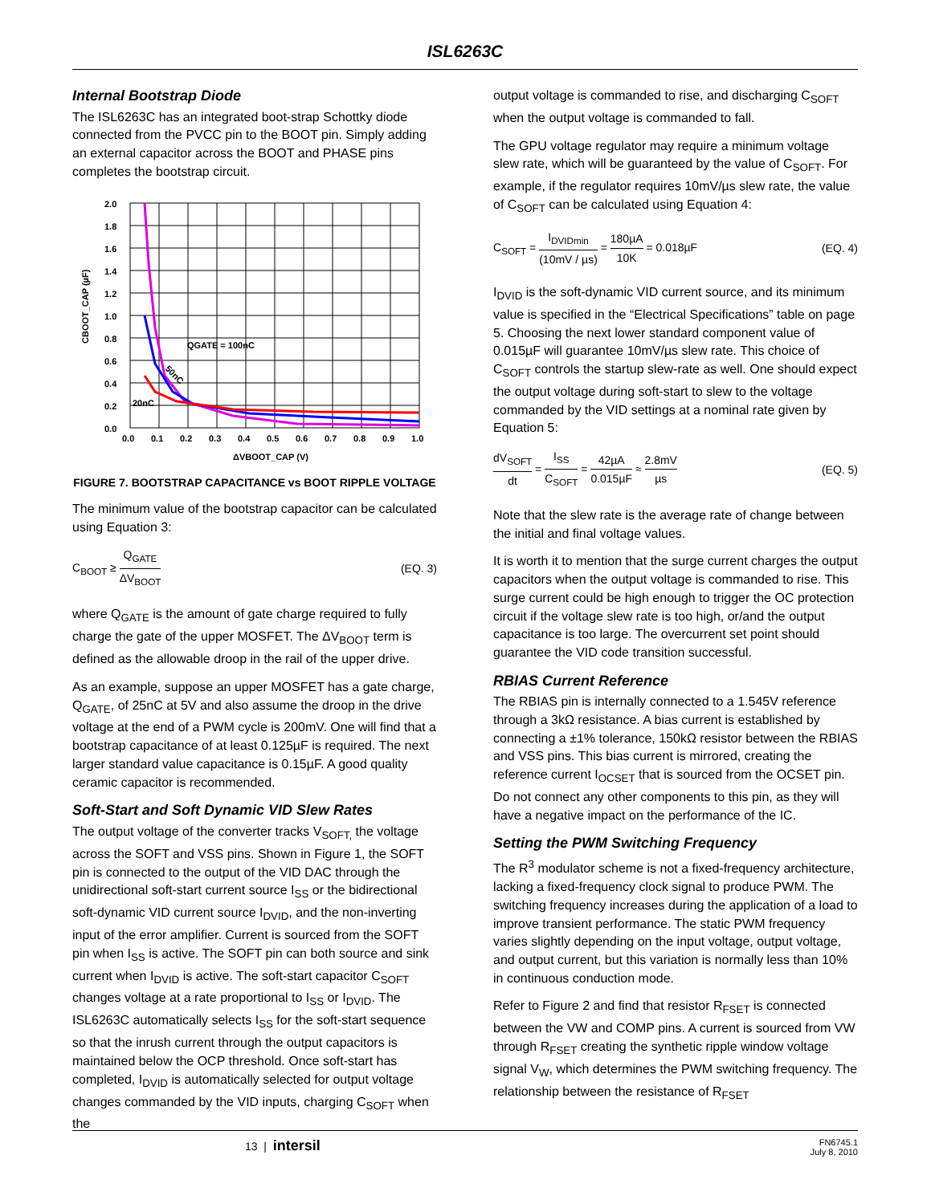ISL6263C
Internal Bootstrap Diode
The ISL6263C has an integrated boot-strap Schottky diode connected from the PVCC pin to the BOOT pin. Simply adding an external capacitor across the BOOT and PHASE pins completes the bootstrap circuit.
2.0
1.8
1.6
1.4
1.2
1.0
0.8
0.6
0.4
0.2
0.0
0.0
0.1
0.2
0.3
0.4
0.5
0.6
0.7
0.8
0.9
1.0
QGATE = 100nC
50nC
20nC
ΔVBOOT_CAP (V)
CBOOT_CAP (µF)
FIGURE 7. BOOTSTRAP CAPACITANCE vs BOOT RIPPLE VOLTAGE
The minimum value of the bootstrap capacitor can be calculated using Equation 3:
C<sub>BOOT</sub> ≥ Q<sub>GATE</sub> ΔV<sub>BOOT</sub> (EQ. 3)
where Q<sub>GATE</sub> is the amount of gate charge required to fully charge the gate of the upper MOSFET. The ΔV<sub>BOOT</sub> term is defined as the allowable droop in the rail of the upper drive.
As an example, suppose an upper MOSFET has a gate charge, Q<sub>GATE</sub>, of 25nC at 5V and also assume the droop in the drive voltage at the end of a PWM cycle is 200mV. One will find that a bootstrap capacitance of at least 0.125µF is required. The next larger standard value capacitance is 0.15µF. A good quality ceramic capacitor is recommended.
Soft-Start and Soft Dynamic VID Slew Rates
The output voltage of the converter tracks V<sub>SOFT,</sub> the voltage across the SOFT and VSS pins. Shown in Figure 1, the SOFT pin is connected to the output of the VID DAC through the unidirectional soft-start current source I<sub>SS</sub> or the bidirectional soft-dynamic VID current source I<sub>DVID</sub>, and the non-inverting input of the error amplifier. Current is sourced from the SOFT pin when I<sub>SS</sub> is active. The SOFT pin can both source and sink current when I<sub>DVID</sub> is active. The soft-start capacitor C<sub>SOFT</sub> changes voltage at a rate proportional to I<sub>SS</sub> or I<sub>DVID</sub>. The ISL6263C automatically selects I<sub>SS</sub> for the soft-start sequence so that the inrush current through the output capacitors is maintained below the OCP threshold. Once soft-start has completed, I<sub>DVID</sub> is automatically selected for output voltage changes commanded by the VID inputs, charging C<sub>SOFT</sub> when the
output voltage is commanded to rise, and discharging C<sub>SOFT</sub> when the output voltage is commanded to fall.
The GPU voltage regulator may require a minimum voltage slew rate, which will be guaranteed by the value of C<sub>SOFT</sub>. For example, if the regulator requires 10mV/µs slew rate, the value of C<sub>SOFT</sub> can be calculated using Equation 4:
C<sub>SOFT</sub> = I<sub>DVIDmin</sub> (10mV / µs) = 180µA 10K = 0.018µF (EQ. 4)
I<sub>DVID</sub> is the soft-dynamic VID current source, and its minimum value is specified in the “Electrical Specifications” table on page 5. Choosing the next lower standard component value of 0.015µF will guarantee 10mV/µs slew rate. This choice of C<sub>SOFT</sub> controls the startup slew-rate as well. One should expect the output voltage during soft-start to slew to the voltage commanded by the VID settings at a nominal rate given by Equation 5:
dV<sub>SOFT</sub> dt = I<sub>SS</sub> C<sub>SOFT</sub> = 42µA 0.015µF ≈ 2.8mV µs (EQ. 5)
Note that the slew rate is the average rate of change between the initial and final voltage values.
It is worth it to mention that the surge current charges the output capacitors when the output voltage is commanded to rise. This surge current could be high enough to trigger the OC protection circuit if the voltage slew rate is too high, or/and the output capacitance is too large. The overcurrent set point should guarantee the VID code transition successful.
RBIAS Current Reference
The RBIAS pin is internally connected to a 1.545V reference through a 3kΩ resistance. A bias current is established by connecting a ±1% tolerance, 150kΩ resistor between the RBIAS and VSS pins. This bias current is mirrored, creating the reference current I<sub>OCSET</sub> that is sourced from the OCSET pin. Do not connect any other components to this pin, as they will have a negative impact on the performance of the IC.
Setting the PWM Switching Frequency
The R<sup>3</sup> modulator scheme is not a fixed-frequency architecture, lacking a fixed-frequency clock signal to produce PWM. The switching frequency increases during the application of a load to improve transient performance. The static PWM frequency varies slightly depending on the input voltage, output voltage, and output current, but this variation is normally less than 10% in continuous conduction mode.
Refer to Figure 2 and find that resistor R<sub>FSET</sub> is connected between the VW and COMP pins. A current is sourced from VW through R<sub>FSET</sub> creating the synthetic ripple window voltage signal V<sub>W</sub>, which determines the PWM switching frequency. The relationship between the resistance of R<sub>FSET</sub>
13 | intersil FN6745.1
July 8, 2010